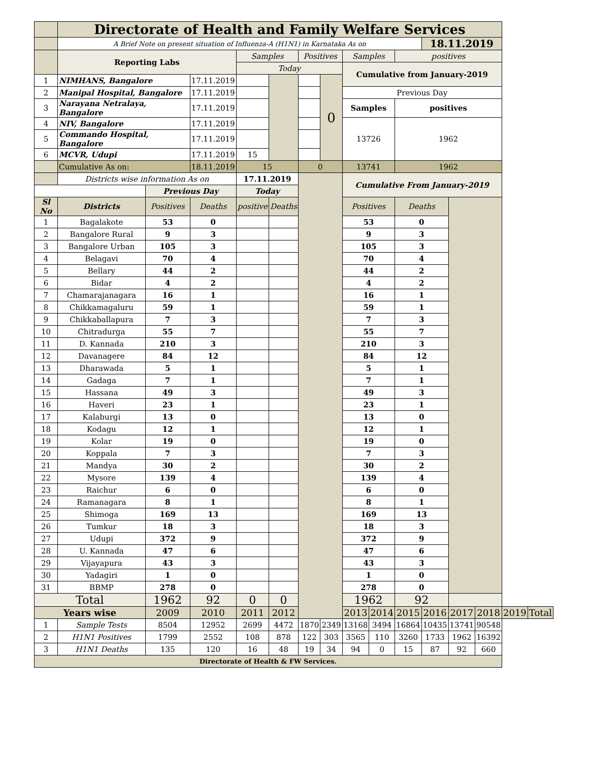| | Directorate of Health and Family Welfare Services | | | | | | | | | | | | | | |
| | A Brief Note on present situation of Influenza-A (H1N1) in Karnataka As on | | | | | | | | | | 18.11.2019 | | | | |
| | Reporting Labs | | | Samples | | Positives | | Samples | | positives | | | | | |
| | | | | Today | | | | Cumulative from January-2019 | | | | | | | |
| 1 | NIMHANS, Bangalore | | 17.11.2019 | | | | 0 | | | | | | | | |
| 2 | Manipal Hospital, Bangalore | | 17.11.2019 | | | | | Previous Day | | | | | | | |
| 3 | Narayana Netralaya, Bangalore | | 17.11.2019 | | | | | Samples | | positives | | | | | |
| 4 | NIV, Bangalore | | 17.11.2019 | | | | | 13726 | | 1962 | | | | | |
| 5 | Commando Hospital, Bangalore | | 17.11.2019 | | | | | | | | | | | | |
| 6 | MCVR, Udupi | | 17.11.2019 | 15 | | | | | | | | | | | |
| | Cumulative As on: | | 18.11.2019 | 15 | | 0 | | 13741 | | 1962 | | | | | |
| | Districts wise information As on | | | 17.11.2019 | | | | Cumulative From January-2019 | | | | | | | |
| | | Previous Day | | Today | | | | | | | | | | | |
| Sl No | Districts | Positives | Deaths | positive | Deaths | | | Positives | | Deaths | | | | | |
| 1 | Bagalakote | 53 | 0 | | | | | 53 | | 0 | | | | | |
| 2 | Bangalore Rural | 9 | 3 | | | | | 9 | | 3 | | | | | |
| 3 | Bangalore Urban | 105 | 3 | | | | | 105 | | 3 | | | | | |
| 4 | Belagavi | 70 | 4 | | | | | 70 | | 4 | | | | | |
| 5 | Bellary | 44 | 2 | | | | | 44 | | 2 | | | | | |
| 6 | Bidar | 4 | 2 | | | | | 4 | | 2 | | | | | |
| 7 | Chamarajanagara | 16 | 1 | | | | | 16 | | 1 | | | | | |
| 8 | Chikkamagaluru | 59 | 1 | | | | | 59 | | 1 | | | | | |
| 9 | Chikkaballapura | 7 | 3 | | | | | 7 | | 3 | | | | | |
| 10 | Chitradurga | 55 | 7 | | | | | 55 | | 7 | | | | | |
| 11 | D. Kannada | 210 | 3 | | | | | 210 | | 3 | | | | | |
| 12 | Davanagere | 84 | 12 | | | | | 84 | | 12 | | | | | |
| 13 | Dharawada | 5 | 1 | | | | | 5 | | 1 | | | | | |
| 14 | Gadaga | 7 | 1 | | | | | 7 | | 1 | | | | | |
| 15 | Hassana | 49 | 3 | | | | | 49 | | 3 | | | | | |
| 16 | Haveri | 23 | 1 | | | | | 23 | | 1 | | | | | |
| 17 | Kalaburgi | 13 | 0 | | | | | 13 | | 0 | | | | | |
| 18 | Kodagu | 12 | 1 | | | | | 12 | | 1 | | | | | |
| 19 | Kolar | 19 | 0 | | | | | 19 | | 0 | | | | | |
| 20 | Koppala | 7 | 3 | | | | | 7 | | 3 | | | | | |
| 21 | Mandya | 30 | 2 | | | | | 30 | | 2 | | | | | |
| 22 | Mysore | 139 | 4 | | | | | 139 | | 4 | | | | | |
| 23 | Raichur | 6 | 0 | | | | | 6 | | 0 | | | | | |
| 24 | Ramanagara | 8 | 1 | | | | | 8 | | 1 | | | | | |
| 25 | Shimoga | 169 | 13 | | | | | 169 | | 13 | | | | | |
| 26 | Tumkur | 18 | 3 | | | | | 18 | | 3 | | | | | |
| 27 | Udupi | 372 | 9 | | | | | 372 | | 9 | | | | | |
| 28 | U. Kannada | 47 | 6 | | | | | 47 | | 6 | | | | | |
| 29 | Vijayapura | 43 | 3 | | | | | 43 | | 3 | | | | | |
| 30 | Yadagiri | 1 | 0 | | | | | 1 | | 0 | | | | | |
| 31 | BBMP | 278 | 0 | | | | | 278 | | 0 | | | | | |
| Total | | 1962 | 92 | 0 | 0 | | | 1962 | | 92 | | | | | |
| Years wise | | 2009 | 2010 | 2011 | 2012 | | | 2013 | 2014 | 2015 | 2016 | 2017 | 2018 | 2019 | Total |
| 1 | Sample Tests | 8504 | 12952 | 2699 | 4472 | 1870 | 2349 | 13168 | 3494 | 16864 | 10435 | 13741 | 90548 | | |
| 2 | H1N1 Positives | 1799 | 2552 | 108 | 878 | 122 | 303 | 3565 | 110 | 3260 | 1733 | 1962 | 16392 | | |
| 3 | H1N1 Deaths | 135 | 120 | 16 | 48 | 19 | 34 | 94 | 0 | 15 | 87 | 92 | 660 | | |
| Directorate of Health & FW Services. | | | | | | | | | | | | | | | |